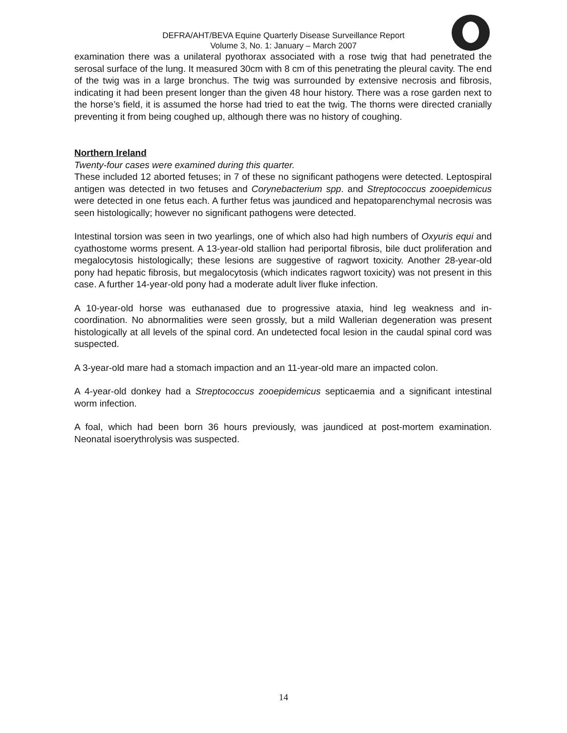DEFRA/AHT/BEVA Equine Quarterly Disease Surveillance Report
Volume 3, No. 1: January – March 2007
examination there was a unilateral pyothorax associated with a rose twig that had penetrated the serosal surface of the lung. It measured 30cm with 8 cm of this penetrating the pleural cavity. The end of the twig was in a large bronchus. The twig was surrounded by extensive necrosis and fibrosis, indicating it had been present longer than the given 48 hour history. There was a rose garden next to the horse’s field, it is assumed the horse had tried to eat the twig. The thorns were directed cranially preventing it from being coughed up, although there was no history of coughing.
Northern Ireland
Twenty-four cases were examined during this quarter.
These included 12 aborted fetuses; in 7 of these no significant pathogens were detected. Leptospiral antigen was detected in two fetuses and Corynebacterium spp. and Streptococcus zooepidemicus were detected in one fetus each. A further fetus was jaundiced and hepatoparenchymal necrosis was seen histologically; however no significant pathogens were detected.
Intestinal torsion was seen in two yearlings, one of which also had high numbers of Oxyuris equi and cyathostome worms present. A 13-year-old stallion had periportal fibrosis, bile duct proliferation and megalocytosis histologically; these lesions are suggestive of ragwort toxicity. Another 28-year-old pony had hepatic fibrosis, but megalocytosis (which indicates ragwort toxicity) was not present in this case. A further 14-year-old pony had a moderate adult liver fluke infection.
A 10-year-old horse was euthanased due to progressive ataxia, hind leg weakness and in-coordination. No abnormalities were seen grossly, but a mild Wallerian degeneration was present histologically at all levels of the spinal cord. An undetected focal lesion in the caudal spinal cord was suspected.
A 3-year-old mare had a stomach impaction and an 11-year-old mare an impacted colon.
A 4-year-old donkey had a Streptococcus zooepidemicus septicaemia and a significant intestinal worm infection.
A foal, which had been born 36 hours previously, was jaundiced at post-mortem examination. Neonatal isoerythrolysis was suspected.
14